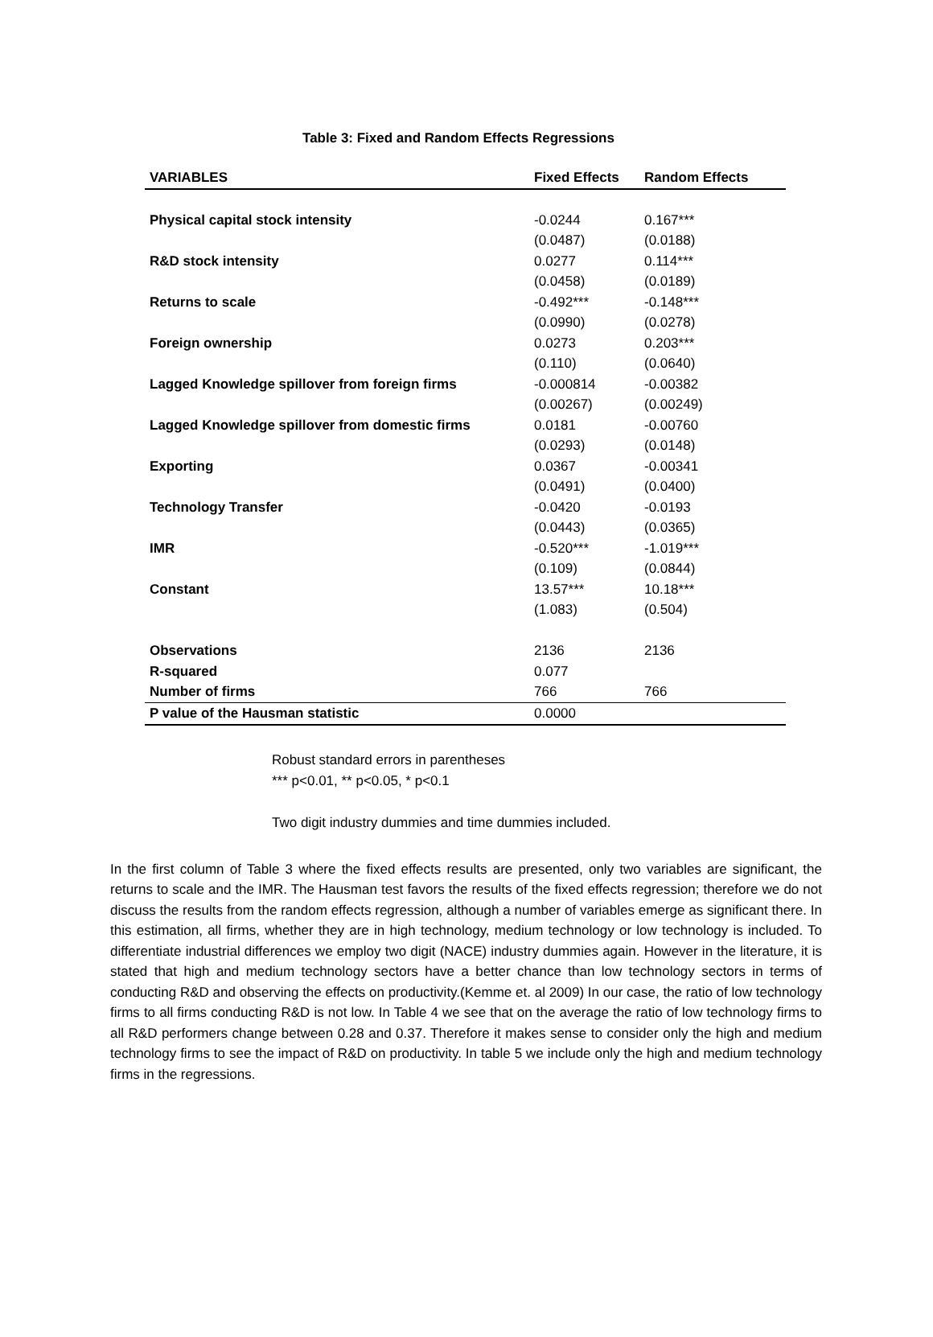Table 3: Fixed and Random Effects Regressions
| VARIABLES | Fixed Effects | Random Effects |
| --- | --- | --- |
| Physical capital stock intensity | -0.0244 | 0.167*** |
| | (0.0487) | (0.0188) |
| R&D stock intensity | 0.0277 | 0.114*** |
| | (0.0458) | (0.0189) |
| Returns to scale | -0.492*** | -0.148*** |
| | (0.0990) | (0.0278) |
| Foreign ownership | 0.0273 | 0.203*** |
| | (0.110) | (0.0640) |
| Lagged Knowledge spillover from foreign firms | -0.000814 | -0.00382 |
| | (0.00267) | (0.00249) |
| Lagged Knowledge spillover from domestic firms | 0.0181 | -0.00760 |
| | (0.0293) | (0.0148) |
| Exporting | 0.0367 | -0.00341 |
| | (0.0491) | (0.0400) |
| Technology Transfer | -0.0420 | -0.0193 |
| | (0.0443) | (0.0365) |
| IMR | -0.520*** | -1.019*** |
| | (0.109) | (0.0844) |
| Constant | 13.57*** | 10.18*** |
| | (1.083) | (0.504) |
| Observations | 2136 | 2136 |
| R-squared | 0.077 | |
| Number of firms | 766 | 766 |
| P value of the Hausman statistic | 0.0000 | |
Robust standard errors in parentheses
*** p<0.01, ** p<0.05, * p<0.1
Two digit industry dummies and time dummies included.
In the first column of Table 3 where the fixed effects results are presented, only two variables are significant, the returns to scale and the IMR. The Hausman test favors the results of the fixed effects regression; therefore we do not discuss the results from the random effects regression, although a number of variables emerge as significant there. In this estimation, all firms, whether they are in high technology, medium technology or low technology is included. To differentiate industrial differences we employ two digit (NACE) industry dummies again. However in the literature, it is stated that high and medium technology sectors have a better chance than low technology sectors in terms of conducting R&D and observing the effects on productivity.(Kemme et. al 2009) In our case, the ratio of low technology firms to all firms conducting R&D is not low. In Table 4 we see that on the average the ratio of low technology firms to all R&D performers change between 0.28 and 0.37. Therefore it makes sense to consider only the high and medium technology firms to see the impact of R&D on productivity. In table 5 we include only the high and medium technology firms in the regressions.